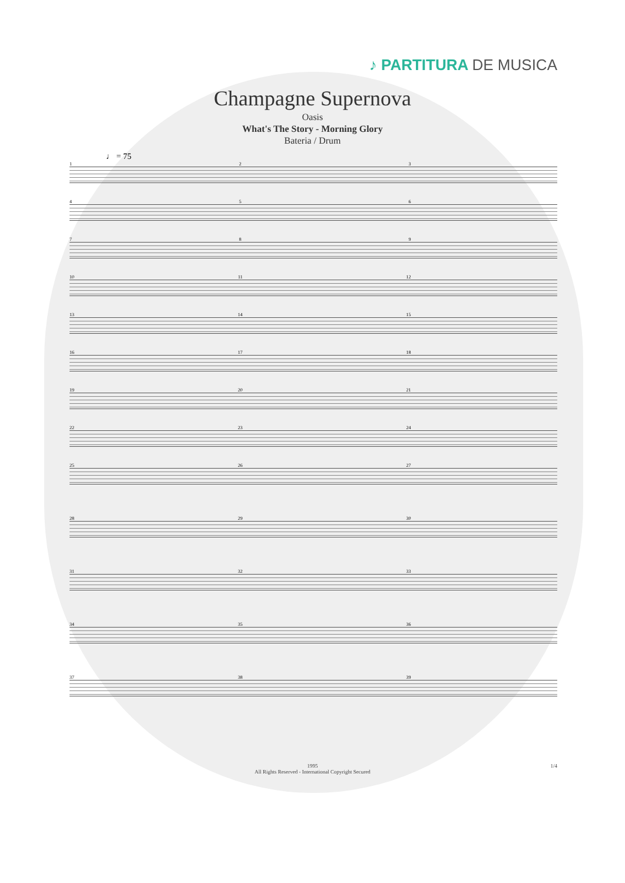♪ PARTITURA DE MUSICA
Champagne Supernova
Oasis
What's The Story - Morning Glory
Bateria / Drum
♩ = 75
1 2 3
4 5 6
7 8 9
10 11 12
13 14 15
16 17 18
19 20 21
22 23 24
25 26 27
28 29 30
31 32 33
34 35 36
37 38 39
1995
All Rights Reserved - International Copyright Secured
1/4